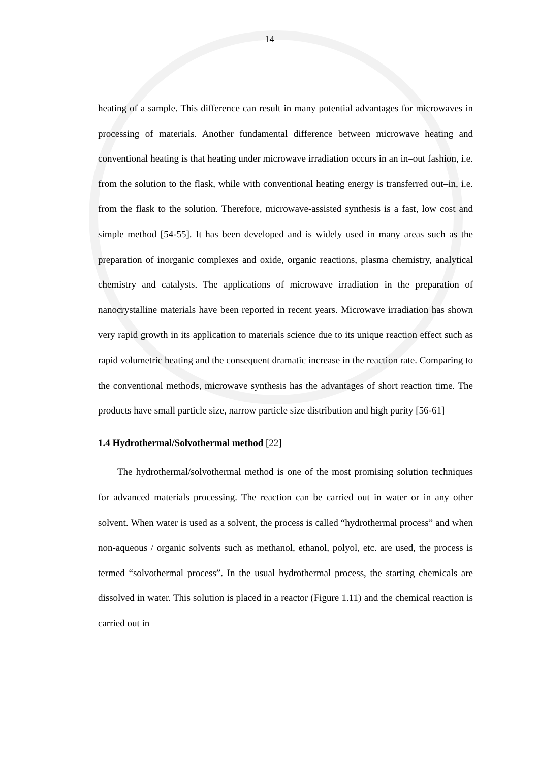14
heating of a sample. This difference can result in many potential advantages for microwaves in processing of materials. Another fundamental difference between microwave heating and conventional heating is that heating under microwave irradiation occurs in an in–out fashion, i.e. from the solution to the flask, while with conventional heating energy is transferred out–in, i.e. from the flask to the solution. Therefore, microwave-assisted synthesis is a fast, low cost and simple method [54-55]. It has been developed and is widely used in many areas such as the preparation of inorganic complexes and oxide, organic reactions, plasma chemistry, analytical chemistry and catalysts. The applications of microwave irradiation in the preparation of nanocrystalline materials have been reported in recent years. Microwave irradiation has shown very rapid growth in its application to materials science due to its unique reaction effect such as rapid volumetric heating and the consequent dramatic increase in the reaction rate. Comparing to the conventional methods, microwave synthesis has the advantages of short reaction time. The products have small particle size, narrow particle size distribution and high purity [56-61]
1.4 Hydrothermal/Solvothermal method [22]
The hydrothermal/solvothermal method is one of the most promising solution techniques for advanced materials processing. The reaction can be carried out in water or in any other solvent. When water is used as a solvent, the process is called “hydrothermal process” and when non-aqueous / organic solvents such as methanol, ethanol, polyol, etc. are used, the process is termed “solvothermal process”. In the usual hydrothermal process, the starting chemicals are dissolved in water. This solution is placed in a reactor (Figure 1.11) and the chemical reaction is carried out in